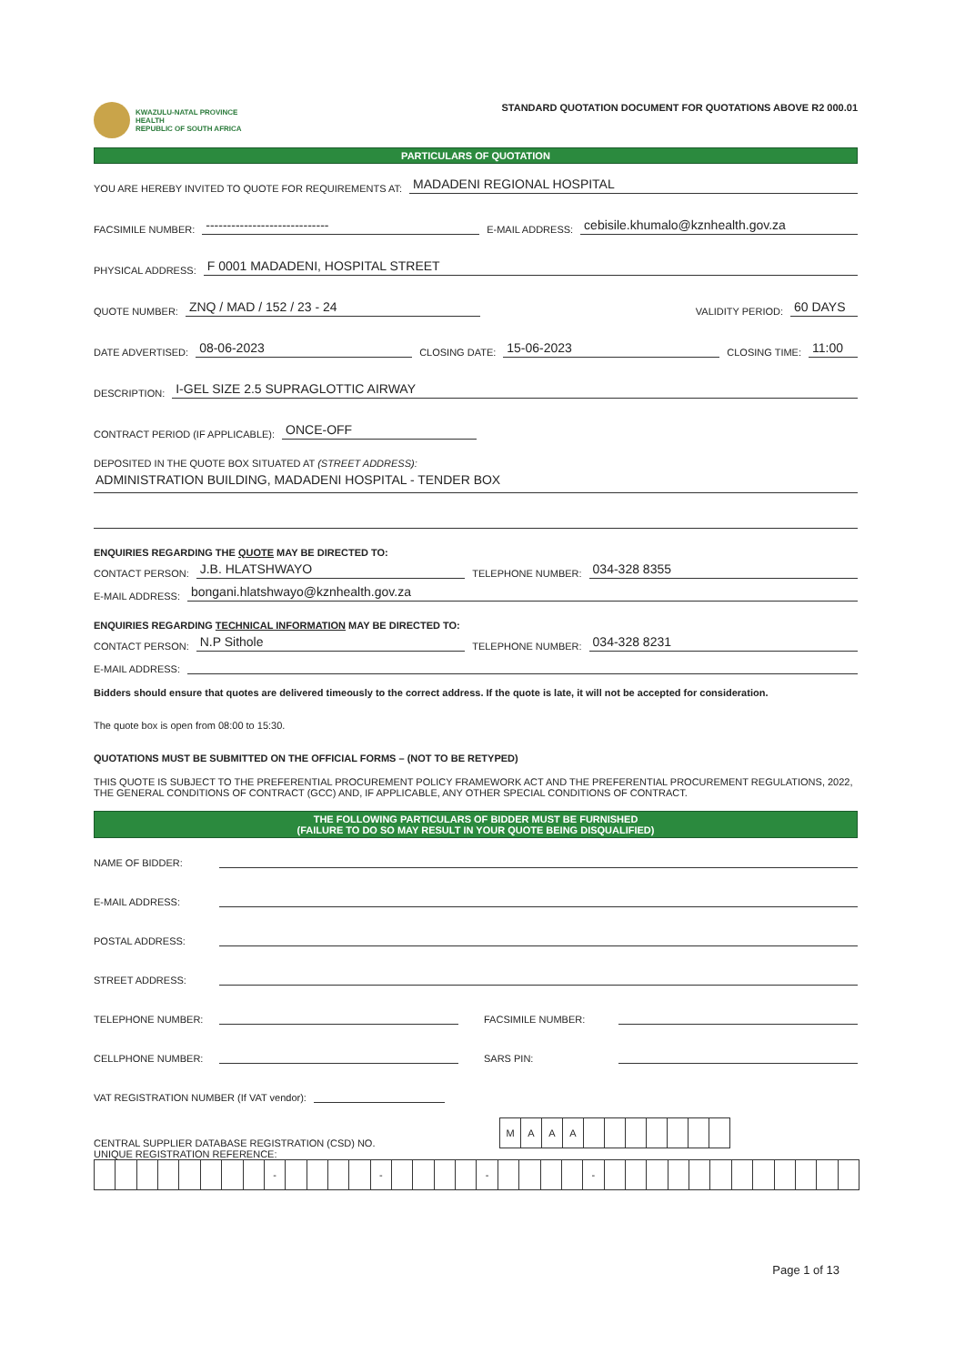KWAZULU-NATAL PROVINCE
HEALTH
REPUBLIC OF SOUTH AFRICA
STANDARD QUOTATION DOCUMENT FOR QUOTATIONS ABOVE R2 000.01
PARTICULARS OF QUOTATION
YOU ARE HEREBY INVITED TO QUOTE FOR REQUIREMENTS AT: MADADENI REGIONAL HOSPITAL
FACSIMILE NUMBER: ----------------------------- E-MAIL ADDRESS: cebisile.khumalo@kznhealth.gov.za
PHYSICAL ADDRESS: F 0001 MADADENI, HOSPITAL STREET
QUOTE NUMBER: ZNQ / MAD / 152 / 23 - 24 VALIDITY PERIOD: 60 DAYS
DATE ADVERTISED: 08-06-2023 CLOSING DATE: 15-06-2023 CLOSING TIME: 11:00
DESCRIPTION: I-GEL SIZE 2.5 SUPRAGLOTTIC AIRWAY
CONTRACT PERIOD (IF APPLICABLE): ONCE-OFF
DEPOSITED IN THE QUOTE BOX SITUATED AT (STREET ADDRESS):
ADMINISTRATION BUILDING, MADADENI HOSPITAL - TENDER BOX
ENQUIRIES REGARDING THE QUOTE MAY BE DIRECTED TO:
CONTACT PERSON: J.B. HLATSHWAYO TELEPHONE NUMBER: 034-328 8355
E-MAIL ADDRESS: bongani.hlatshwayo@kznhealth.gov.za
ENQUIRIES REGARDING TECHNICAL INFORMATION MAY BE DIRECTED TO:
CONTACT PERSON: N.P Sithole TELEPHONE NUMBER: 034-328 8231
E-MAIL ADDRESS:
Bidders should ensure that quotes are delivered timeously to the correct address. If the quote is late, it will not be accepted for consideration.
The quote box is open from 08:00 to 15:30.
QUOTATIONS MUST BE SUBMITTED ON THE OFFICIAL FORMS – (NOT TO BE RETYPED)
THIS QUOTE IS SUBJECT TO THE PREFERENTIAL PROCUREMENT POLICY FRAMEWORK ACT AND THE PREFERENTIAL PROCUREMENT REGULATIONS, 2022, THE GENERAL CONDITIONS OF CONTRACT (GCC) AND, IF APPLICABLE, ANY OTHER SPECIAL CONDITIONS OF CONTRACT.
THE FOLLOWING PARTICULARS OF BIDDER MUST BE FURNISHED
(FAILURE TO DO SO MAY RESULT IN YOUR QUOTE BEING DISQUALIFIED)
NAME OF BIDDER:
E-MAIL ADDRESS:
POSTAL ADDRESS:
STREET ADDRESS:
TELEPHONE NUMBER: FACSIMILE NUMBER:
CELLPHONE NUMBER: SARS PIN:
VAT REGISTRATION NUMBER (If VAT vendor):
CENTRAL SUPPLIER DATABASE REGISTRATION (CSD) NO.
| M | A | A | A | | | | | | | |
UNIQUE REGISTRATION REFERENCE:
| | | | | | | | | - | | | | | - | | | | | - | | | | | - | | | | | | | | | | | | |
Page 1 of 13